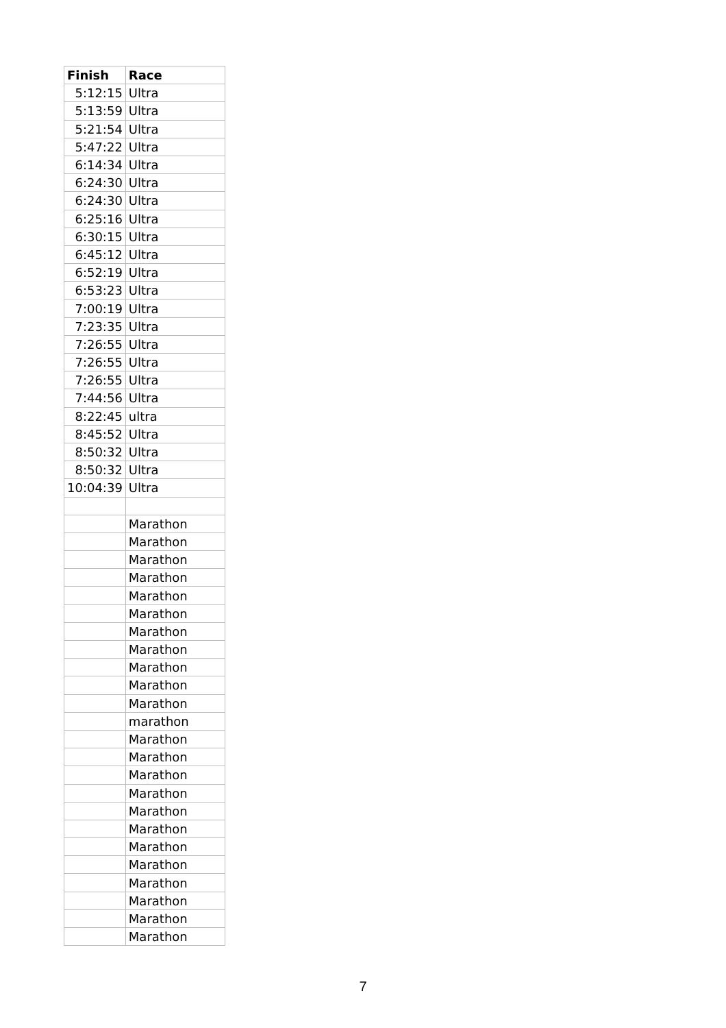| Finish | Race |
| --- | --- |
| 5:12:15 | Ultra |
| 5:13:59 | Ultra |
| 5:21:54 | Ultra |
| 5:47:22 | Ultra |
| 6:14:34 | Ultra |
| 6:24:30 | Ultra |
| 6:24:30 | Ultra |
| 6:25:16 | Ultra |
| 6:30:15 | Ultra |
| 6:45:12 | Ultra |
| 6:52:19 | Ultra |
| 6:53:23 | Ultra |
| 7:00:19 | Ultra |
| 7:23:35 | Ultra |
| 7:26:55 | Ultra |
| 7:26:55 | Ultra |
| 7:26:55 | Ultra |
| 7:44:56 | Ultra |
| 8:22:45 | ultra |
| 8:45:52 | Ultra |
| 8:50:32 | Ultra |
| 8:50:32 | Ultra |
| 10:04:39 | Ultra |
| | Marathon |
| | Marathon |
| | Marathon |
| | Marathon |
| | Marathon |
| | Marathon |
| | Marathon |
| | Marathon |
| | Marathon |
| | Marathon |
| | Marathon |
| | marathon |
| | Marathon |
| | Marathon |
| | Marathon |
| | Marathon |
| | Marathon |
| | Marathon |
| | Marathon |
| | Marathon |
| | Marathon |
| | Marathon |
| | Marathon |
| | Marathon |
7